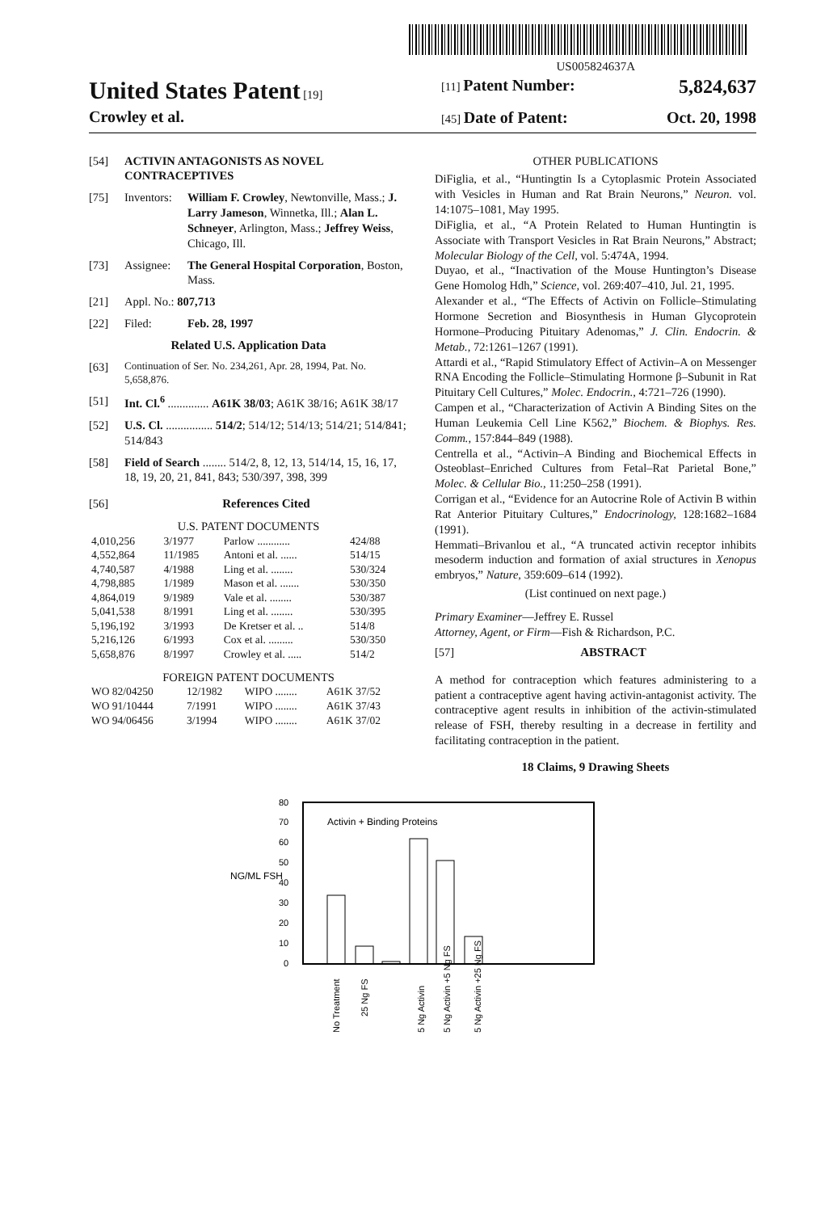US005824637A
United States Patent [19]
Crowley et al.
[11] Patent Number: 5,824,637
[45] Date of Patent: Oct. 20, 1998
[54] ACTIVIN ANTAGONISTS AS NOVEL CONTRACEPTIVES
[75] Inventors: William F. Crowley, Newtonville, Mass.; J. Larry Jameson, Winnetka, Ill.; Alan L. Schneyer, Arlington, Mass.; Jeffrey Weiss, Chicago, Ill.
[73] Assignee: The General Hospital Corporation, Boston, Mass.
[21] Appl. No.: 807,713
[22] Filed: Feb. 28, 1997
Related U.S. Application Data
[63] Continuation of Ser. No. 234,261, Apr. 28, 1994, Pat. No. 5,658,876.
[51] Int. Cl.<sup>6</sup> .............. A61K 38/03; A61K 38/16; A61K 38/17
[52] U.S. Cl. ................ 514/2; 514/12; 514/13; 514/21; 514/841; 514/843
[58] Field of Search ........ 514/2, 8, 12, 13, 514/14, 15, 16, 17, 18, 19, 20, 21, 841, 843; 530/397, 398, 399
[56] References Cited
U.S. PATENT DOCUMENTS
| 4,010,256 | 3/1977 | Parlow ............ | 424/88 |
| 4,552,864 | 11/1985 | Antoni et al. ...... | 514/15 |
| 4,740,587 | 4/1988 | Ling et al. ........ | 530/324 |
| 4,798,885 | 1/1989 | Mason et al. ....... | 530/350 |
| 4,864,019 | 9/1989 | Vale et al. ........ | 530/387 |
| 5,041,538 | 8/1991 | Ling et al. ........ | 530/395 |
| 5,196,192 | 3/1993 | De Kretser et al. .. | 514/8 |
| 5,216,126 | 6/1993 | Cox et al. ......... | 530/350 |
| 5,658,876 | 8/1997 | Crowley et al. ..... | 514/2 |
FOREIGN PATENT DOCUMENTS
| WO 82/04250 | 12/1982 | WIPO ........ | A61K 37/52 |
| WO 91/10444 | 7/1991 | WIPO ........ | A61K 37/43 |
| WO 94/06456 | 3/1994 | WIPO ........ | A61K 37/02 |
OTHER PUBLICATIONS
DiFiglia, et al., “Huntingtin Is a Cytoplasmic Protein Associated with Vesicles in Human and Rat Brain Neurons,” Neuron. vol. 14:1075–1081, May 1995.
DiFiglia, et al., “A Protein Related to Human Huntingtin is Associate with Transport Vesicles in Rat Brain Neurons,” Abstract; Molecular Biology of the Cell, vol. 5:474A, 1994.
Duyao, et al., “Inactivation of the Mouse Huntington’s Disease Gene Homolog Hdh,” Science, vol. 269:407–410, Jul. 21, 1995.
Alexander et al., “The Effects of Activin on Follicle–Stimulating Hormone Secretion and Biosynthesis in Human Glycoprotein Hormone–Producing Pituitary Adenomas,” J. Clin. Endocrin. & Metab., 72:1261–1267 (1991).
Attardi et al., “Rapid Stimulatory Effect of Activin–A on Messenger RNA Encoding the Follicle–Stimulating Hormone β–Subunit in Rat Pituitary Cell Cultures,” Molec. Endocrin., 4:721–726 (1990).
Campen et al., “Characterization of Activin A Binding Sites on the Human Leukemia Cell Line K562,” Biochem. & Biophys. Res. Comm., 157:844–849 (1988).
Centrella et al., “Activin–A Binding and Biochemical Effects in Osteoblast–Enriched Cultures from Fetal–Rat Parietal Bone,” Molec. & Cellular Bio., 11:250–258 (1991).
Corrigan et al., “Evidence for an Autocrine Role of Activin B within Rat Anterior Pituitary Cultures,” Endocrinology, 128:1682–1684 (1991).
Hemmati–Brivanlou et al., “A truncated activin receptor inhibits mesoderm induction and formation of axial structures in Xenopus embryos,” Nature, 359:609–614 (1992).
(List continued on next page.)
Primary Examiner—Jeffrey E. Russel
Attorney, Agent, or Firm—Fish & Richardson, P.C.
[57] ABSTRACT
A method for contraception which features administering to a patient a contraceptive agent having activin-antagonist activity. The contraceptive agent results in inhibition of the activin-stimulated release of FSH, thereby resulting in a decrease in fertility and facilitating contraception in the patient.
18 Claims, 9 Drawing Sheets
Activin + Binding Proteins
NG/ML FSH
80
70
60
50
40
30
20
10
0
No Treatment
25 Ng FS
5 Ng Activin
5 Ng Activin +5 Ng FS
5 Ng Activin +25 Ng FS